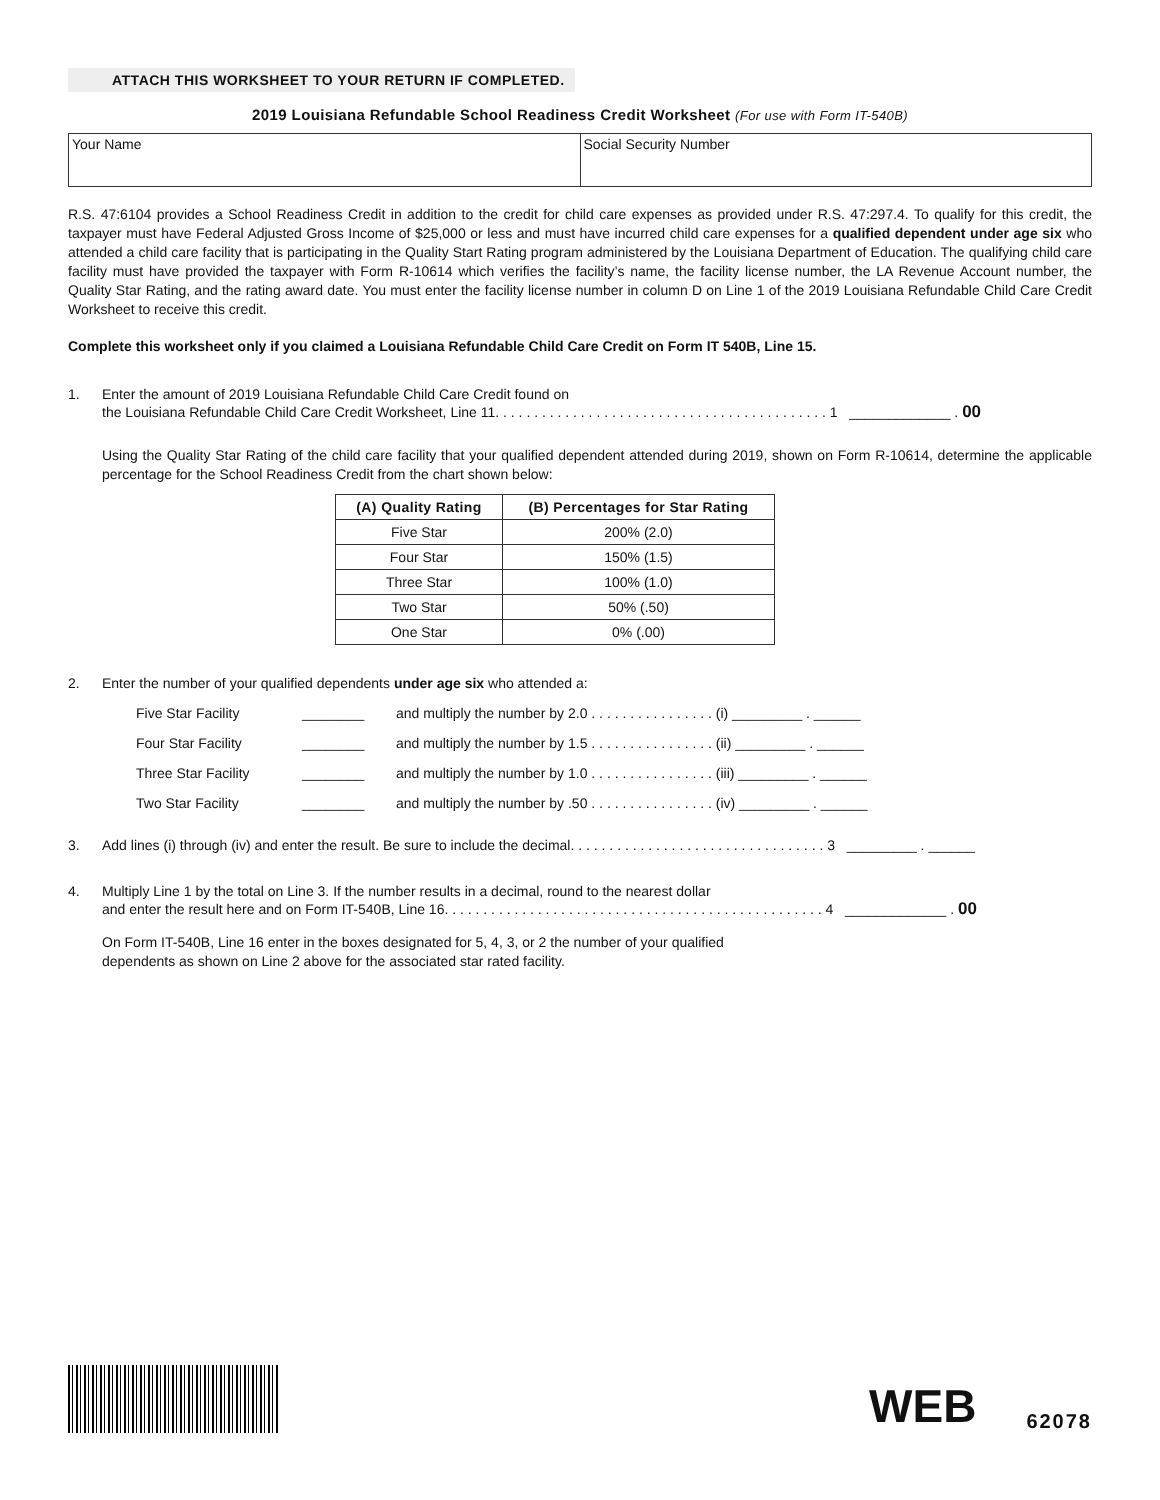ATTACH THIS WORKSHEET TO YOUR RETURN IF COMPLETED.
2019 Louisiana Refundable School Readiness Credit Worksheet (For use with Form IT-540B)
Your Name Social Security Number
R.S. 47:6104 provides a School Readiness Credit in addition to the credit for child care expenses as provided under R.S. 47:297.4. To qualify for this credit, the taxpayer must have Federal Adjusted Gross Income of $25,000 or less and must have incurred child care expenses for a qualified dependent under age six who attended a child care facility that is participating in the Quality Start Rating program administered by the Louisiana Department of Education. The qualifying child care facility must have provided the taxpayer with Form R-10614 which verifies the facility’s name, the facility license number, the LA Revenue Account number, the Quality Star Rating, and the rating award date. You must enter the facility license number in column D on Line 1 of the 2019 Louisiana Refundable Child Care Credit Worksheet to receive this credit.
Complete this worksheet only if you claimed a Louisiana Refundable Child Care Credit on Form IT 540B, Line 15.
1. Enter the amount of 2019 Louisiana Refundable Child Care Credit found on
the Louisiana Refundable Child Care Credit Worksheet, Line 11. . . . . . . . . . . . . . . . . . . . . . . . . . . . . . . . . . . . . . . . . . . 1 _____________ . 00
Using the Quality Star Rating of the child care facility that your qualified dependent attended during 2019, shown on Form R-10614, determine the applicable percentage for the School Readiness Credit from the chart shown below:
| (A) Quality Rating | (B) Percentages for Star Rating |
| --- | --- |
| Five Star | 200% (2.0) |
| Four Star | 150% (1.5) |
| Three Star | 100% (1.0) |
| Two Star | 50% (.50) |
| One Star | 0% (.00) |
2. Enter the number of your qualified dependents under age six who attended a:
Five Star Facility ________ and multiply the number by 2.0 . . . . . . . . . . . . . . . . (i) _________ . ______
Four Star Facility ________ and multiply the number by 1.5 . . . . . . . . . . . . . . . . (ii) _________ . ______
Three Star Facility ________ and multiply the number by 1.0 . . . . . . . . . . . . . . . . (iii) _________ . ______
Two Star Facility ________ and multiply the number by .50 . . . . . . . . . . . . . . . . (iv) _________ . ______
3. Add lines (i) through (iv) and enter the result. Be sure to include the decimal. . . . . . . . . . . . . . . . . . . . . . . . . . . . . . . . . 3 _________ . ______
4. Multiply Line 1 by the total on Line 3. If the number results in a decimal, round to the nearest dollar
and enter the result here and on Form IT-540B, Line 16. . . . . . . . . . . . . . . . . . . . . . . . . . . . . . . . . . . . . . . . . . . . . . . . . 4 _____________ . 00
On Form IT-540B, Line 16 enter in the boxes designated for 5, 4, 3, or 2 the number of your qualified
dependents as shown on Line 2 above for the associated star rated facility.
WEB
62078